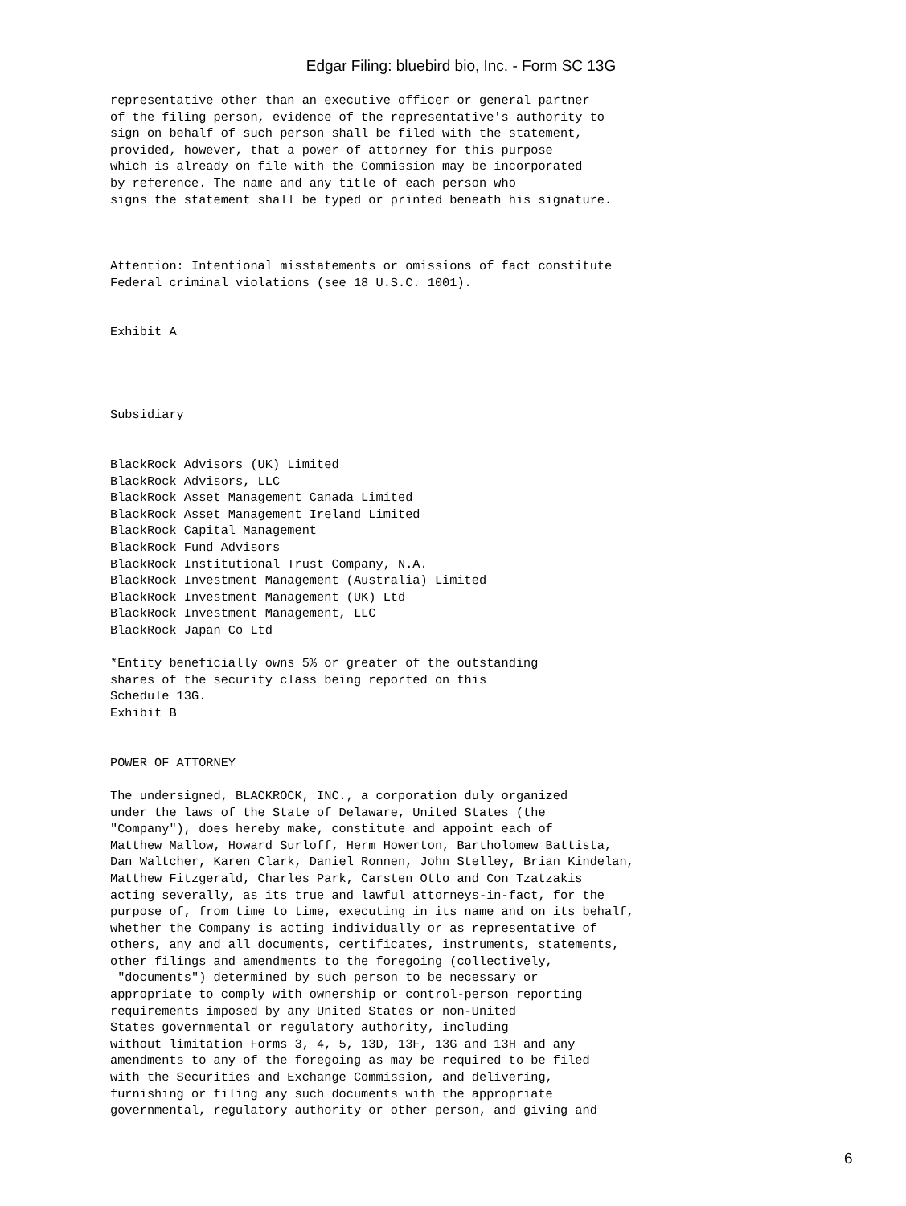Edgar Filing: bluebird bio, Inc. - Form SC 13G
representative other than an executive officer or general partner
of the filing person, evidence of the representative's authority to
sign on behalf of such person shall be filed with the statement,
provided, however, that a power of attorney for this purpose
which is already on file with the Commission may be incorporated
by reference. The name and any title of each person who
signs the statement shall be typed or printed beneath his signature.



Attention: Intentional misstatements or omissions of fact constitute
Federal criminal violations (see 18 U.S.C. 1001).


Exhibit A




Subsidiary


BlackRock Advisors (UK) Limited
BlackRock Advisors, LLC
BlackRock Asset Management Canada Limited
BlackRock Asset Management Ireland Limited
BlackRock Capital Management
BlackRock Fund Advisors
BlackRock Institutional Trust Company, N.A.
BlackRock Investment Management (Australia) Limited
BlackRock Investment Management (UK) Ltd
BlackRock Investment Management, LLC
BlackRock Japan Co Ltd

*Entity beneficially owns 5% or greater of the outstanding
shares of the security class being reported on this
Schedule 13G.
Exhibit B


POWER OF ATTORNEY

The undersigned, BLACKROCK, INC., a corporation duly organized
under the laws of the State of Delaware, United States (the
"Company"), does hereby make, constitute and appoint each of
Matthew Mallow, Howard Surloff, Herm Howerton, Bartholomew Battista,
Dan Waltcher, Karen Clark, Daniel Ronnen, John Stelley, Brian Kindelan,
Matthew Fitzgerald, Charles Park, Carsten Otto and Con Tzatzakis
acting severally, as its true and lawful attorneys-in-fact, for the
purpose of, from time to time, executing in its name and on its behalf,
whether the Company is acting individually or as representative of
others, any and all documents, certificates, instruments, statements,
other filings and amendments to the foregoing (collectively,
 "documents") determined by such person to be necessary or
appropriate to comply with ownership or control-person reporting
requirements imposed by any United States or non-United
States governmental or regulatory authority, including
without limitation Forms 3, 4, 5, 13D, 13F, 13G and 13H and any
amendments to any of the foregoing as may be required to be filed
with the Securities and Exchange Commission, and delivering,
furnishing or filing any such documents with the appropriate
governmental, regulatory authority or other person, and giving and
6